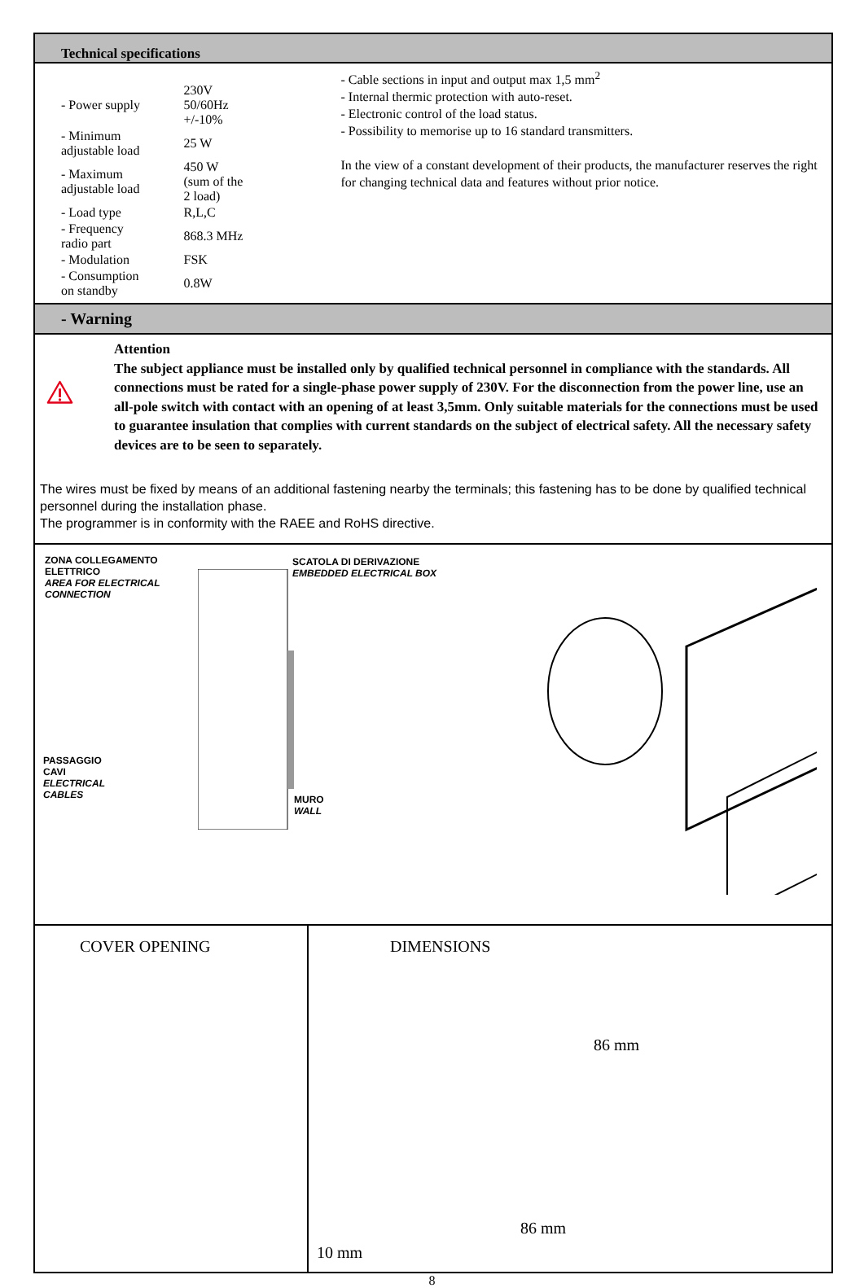Technical specifications
| - Power supply | 230V 50/60Hz +/-10% |
| - Minimum adjustable load | 25 W |
| - Maximum adjustable load | 450 W (sum of the 2 load) |
| - Load type | R,L,C |
| - Frequency radio part | 868.3 MHz |
| - Modulation | FSK |
| - Consumption on standby | 0.8W |
- Cable sections in input and output max 1,5 mm<sup>2</sup>
- Internal thermic protection with auto-reset.
- Electronic control of the load status.
- Possibility to memorise up to 16 standard transmitters.
In the view of a constant development of their products, the manufacturer reserves the right for changing technical data and features without prior notice.
- Warning
Attention
The subject appliance must be installed only by qualified technical personnel in compliance with the standards. All connections must be rated for a single-phase power supply of 230V. For the disconnection from the power line, use an all-pole switch with contact with an opening of at least 3,5mm. Only suitable materials for the connections must be used to guarantee insulation that complies with current standards on the subject of electrical safety. All the necessary safety devices are to be seen to separately.
The wires must be fixed by means of an additional fastening nearby the terminals; this fastening has to be done by qualified technical personnel during the installation phase.
The programmer is in conformity with the RAEE and RoHS directive.
ZONA COLLEGAMENTO
ELETTRICO
AREA FOR ELECTRICAL
CONNECTION
SCATOLA DI DERIVAZIONE
EMBEDDED ELECTRICAL BOX
PASSAGGIO
CAVI
ELECTRICAL
CABLES
MURO
WALL
COVER OPENING DIMENSIONS
86 mm
86 mm
10 mm
8